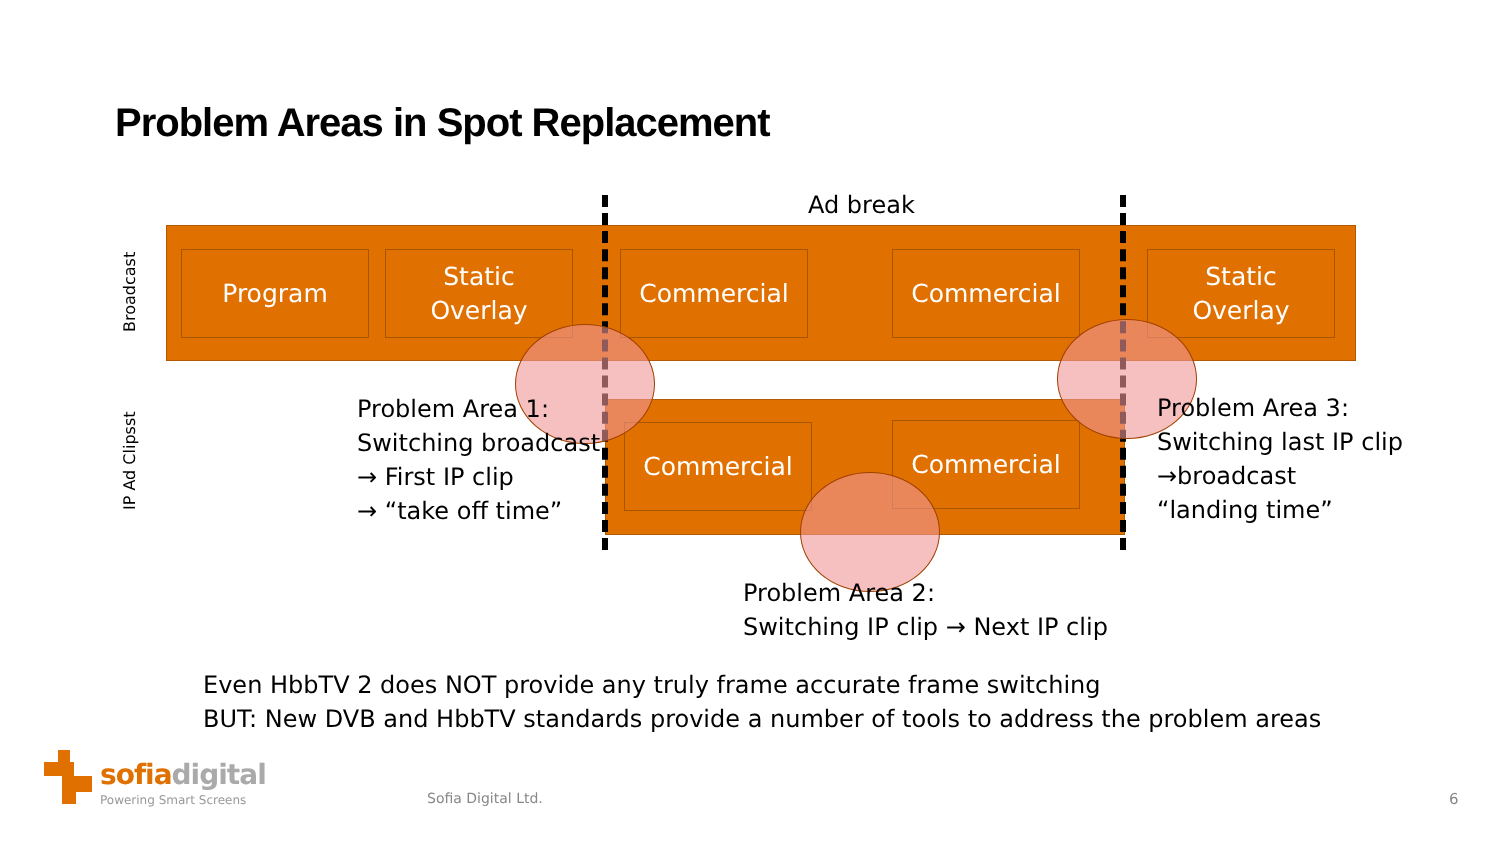Problem Areas in Spot Replacement
Ad break
Broadcast
IP Ad Clipsst
Program
Static
Overlay
Commercial Commercial
Static
Overlay
Commercial Commercial
Problem Area 1:
Switching broadcast
→ First IP clip
→ “take off time”
Problem Area 3:
Switching last IP clip
→broadcast
“landing time”
Problem Area 2:
Switching IP clip → Next IP clip
Even HbbTV 2 does NOT provide any truly frame accurate frame switching
BUT: New DVB and HbbTV standards provide a number of tools to address the problem areas
sofia digital
Powering Smart Screens Sofia Digital Ltd. 6